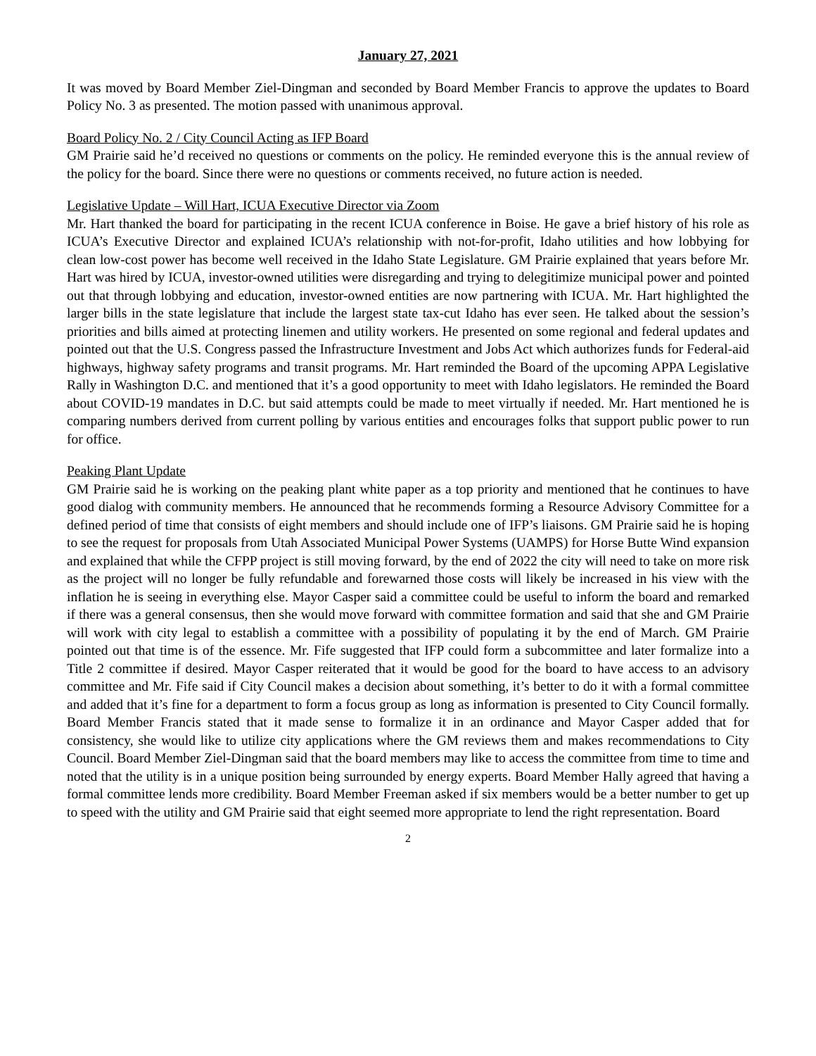January 27, 2021
It was moved by Board Member Ziel-Dingman and seconded by Board Member Francis to approve the updates to Board Policy No. 3 as presented. The motion passed with unanimous approval.
Board Policy No. 2 / City Council Acting as IFP Board
GM Prairie said he’d received no questions or comments on the policy. He reminded everyone this is the annual review of the policy for the board. Since there were no questions or comments received, no future action is needed.
Legislative Update – Will Hart, ICUA Executive Director via Zoom
Mr. Hart thanked the board for participating in the recent ICUA conference in Boise. He gave a brief history of his role as ICUA’s Executive Director and explained ICUA’s relationship with not-for-profit, Idaho utilities and how lobbying for clean low-cost power has become well received in the Idaho State Legislature. GM Prairie explained that years before Mr. Hart was hired by ICUA, investor-owned utilities were disregarding and trying to delegitimize municipal power and pointed out that through lobbying and education, investor-owned entities are now partnering with ICUA. Mr. Hart highlighted the larger bills in the state legislature that include the largest state tax-cut Idaho has ever seen. He talked about the session’s priorities and bills aimed at protecting linemen and utility workers. He presented on some regional and federal updates and pointed out that the U.S. Congress passed the Infrastructure Investment and Jobs Act which authorizes funds for Federal-aid highways, highway safety programs and transit programs. Mr. Hart reminded the Board of the upcoming APPA Legislative Rally in Washington D.C. and mentioned that it’s a good opportunity to meet with Idaho legislators. He reminded the Board about COVID-19 mandates in D.C. but said attempts could be made to meet virtually if needed. Mr. Hart mentioned he is comparing numbers derived from current polling by various entities and encourages folks that support public power to run for office.
Peaking Plant Update
GM Prairie said he is working on the peaking plant white paper as a top priority and mentioned that he continues to have good dialog with community members. He announced that he recommends forming a Resource Advisory Committee for a defined period of time that consists of eight members and should include one of IFP’s liaisons. GM Prairie said he is hoping to see the request for proposals from Utah Associated Municipal Power Systems (UAMPS) for Horse Butte Wind expansion and explained that while the CFPP project is still moving forward, by the end of 2022 the city will need to take on more risk as the project will no longer be fully refundable and forewarned those costs will likely be increased in his view with the inflation he is seeing in everything else. Mayor Casper said a committee could be useful to inform the board and remarked if there was a general consensus, then she would move forward with committee formation and said that she and GM Prairie will work with city legal to establish a committee with a possibility of populating it by the end of March. GM Prairie pointed out that time is of the essence. Mr. Fife suggested that IFP could form a subcommittee and later formalize into a Title 2 committee if desired. Mayor Casper reiterated that it would be good for the board to have access to an advisory committee and Mr. Fife said if City Council makes a decision about something, it’s better to do it with a formal committee and added that it’s fine for a department to form a focus group as long as information is presented to City Council formally. Board Member Francis stated that it made sense to formalize it in an ordinance and Mayor Casper added that for consistency, she would like to utilize city applications where the GM reviews them and makes recommendations to City Council. Board Member Ziel-Dingman said that the board members may like to access the committee from time to time and noted that the utility is in a unique position being surrounded by energy experts. Board Member Hally agreed that having a formal committee lends more credibility. Board Member Freeman asked if six members would be a better number to get up to speed with the utility and GM Prairie said that eight seemed more appropriate to lend the right representation. Board
2